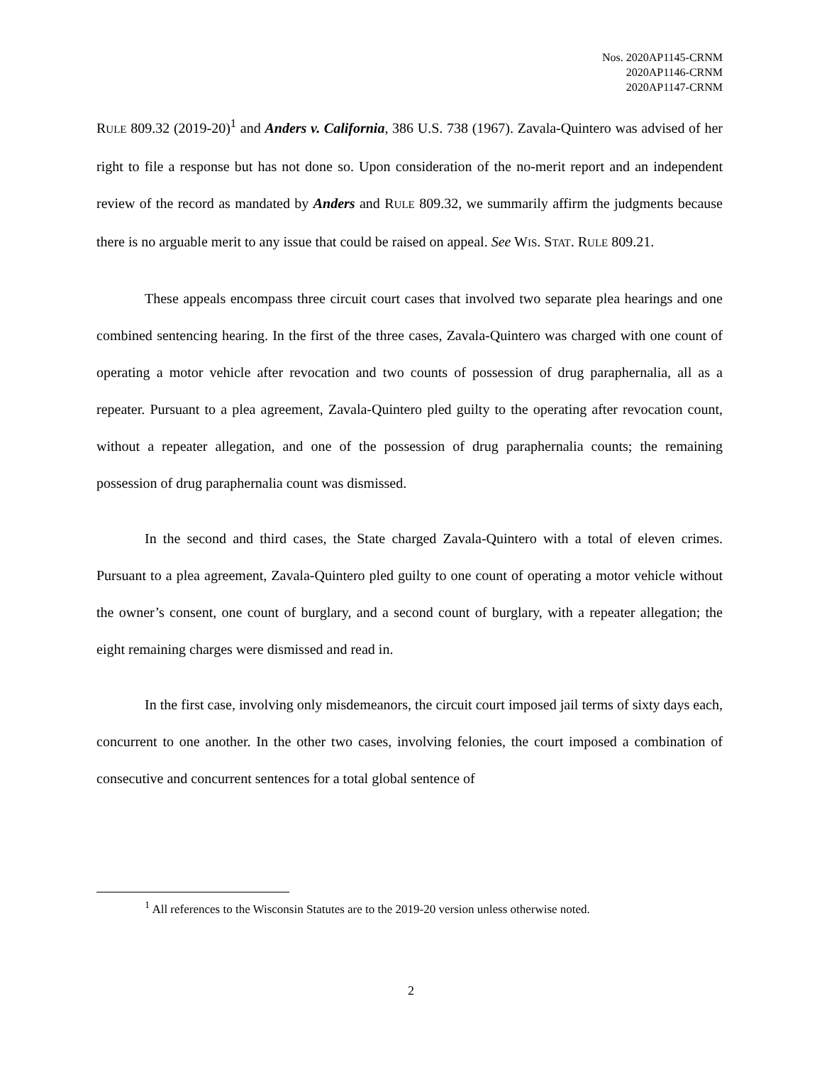Nos. 2020AP1145-CRNM
2020AP1146-CRNM
2020AP1147-CRNM
RULE 809.32 (2019-20)<sup>1</sup> and Anders v. California, 386 U.S. 738 (1967). Zavala-Quintero was advised of her right to file a response but has not done so. Upon consideration of the no-merit report and an independent review of the record as mandated by Anders and RULE 809.32, we summarily affirm the judgments because there is no arguable merit to any issue that could be raised on appeal. See WIS. STAT. RULE 809.21.
These appeals encompass three circuit court cases that involved two separate plea hearings and one combined sentencing hearing. In the first of the three cases, Zavala-Quintero was charged with one count of operating a motor vehicle after revocation and two counts of possession of drug paraphernalia, all as a repeater. Pursuant to a plea agreement, Zavala-Quintero pled guilty to the operating after revocation count, without a repeater allegation, and one of the possession of drug paraphernalia counts; the remaining possession of drug paraphernalia count was dismissed.
In the second and third cases, the State charged Zavala-Quintero with a total of eleven crimes. Pursuant to a plea agreement, Zavala-Quintero pled guilty to one count of operating a motor vehicle without the owner’s consent, one count of burglary, and a second count of burglary, with a repeater allegation; the eight remaining charges were dismissed and read in.
In the first case, involving only misdemeanors, the circuit court imposed jail terms of sixty days each, concurrent to one another. In the other two cases, involving felonies, the court imposed a combination of consecutive and concurrent sentences for a total global sentence of
<sup>1</sup> All references to the Wisconsin Statutes are to the 2019-20 version unless otherwise noted.
2